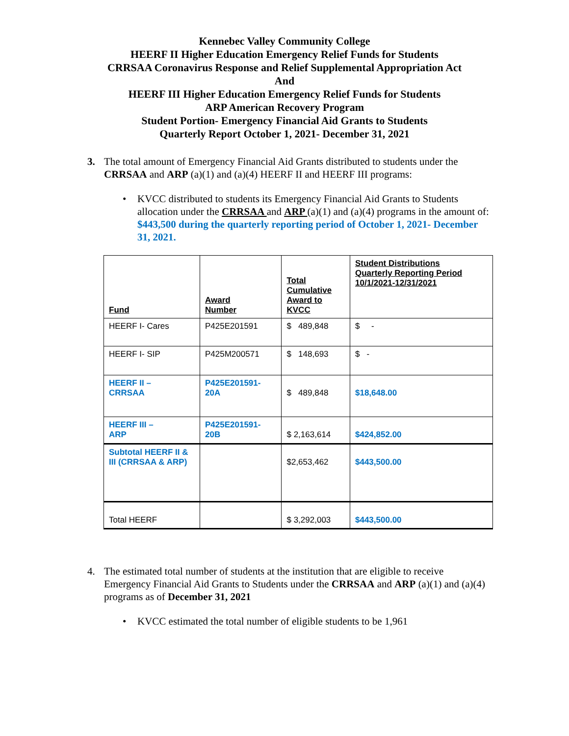Kennebec Valley Community College
HEERF II Higher Education Emergency Relief Funds for Students
CRRSAA Coronavirus Response and Relief Supplemental Appropriation Act
And
HEERF III Higher Education Emergency Relief Funds for Students
ARP American Recovery Program
Student Portion- Emergency Financial Aid Grants to Students
Quarterly Report October 1, 2021- December 31, 2021
3. The total amount of Emergency Financial Aid Grants distributed to students under the CRRSAA and ARP (a)(1) and (a)(4) HEERF II and HEERF III programs:
• KVCC distributed to students its Emergency Financial Aid Grants to Students allocation under the CRRSAA and ARP (a)(1) and (a)(4) programs in the amount of: $443,500 during the quarterly reporting period of October 1, 2021- December 31, 2021.
| Fund | Award Number | Total Cumulative Award to KVCC | Student Distributions Quarterly Reporting Period 10/1/2021-12/31/2021 |
| --- | --- | --- | --- |
| HEERF I- Cares | P425E201591 | $ 489,848 | $ - |
| HEERF I- SIP | P425M200571 | $ 148,693 | $ - |
| HEERF II – CRRSAA | P425E201591- 20A | $ 489,848 | $18,648.00 |
| HEERF III – ARP | P425E201591- 20B | $ 2,163,614 | $424,852.00 |
| Subtotal HEERF II & III (CRRSAA & ARP) | | $2,653,462 | $443,500.00 |
| Total HEERF | | $ 3,292,003 | $443,500.00 |
4. The estimated total number of students at the institution that are eligible to receive Emergency Financial Aid Grants to Students under the CRRSAA and ARP (a)(1) and (a)(4) programs as of December 31, 2021
• KVCC estimated the total number of eligible students to be 1,961